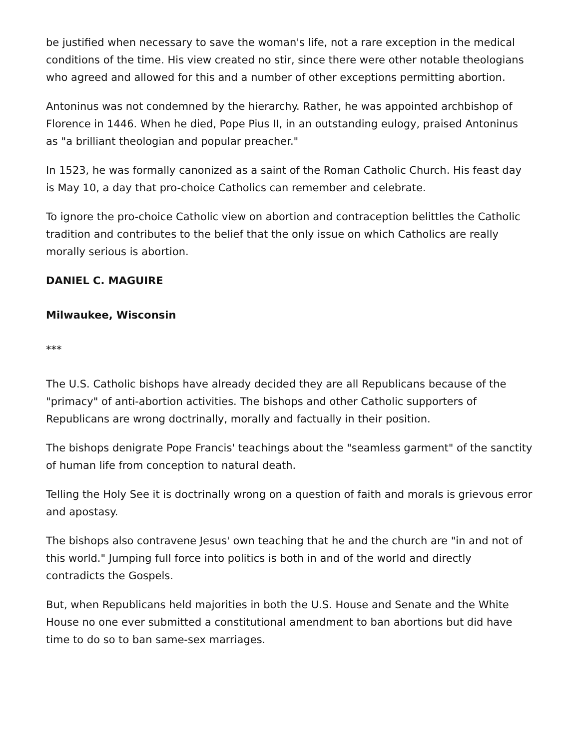be justified when necessary to save the woman's life, not a rare exception in the medical conditions of the time. His view created no stir, since there were other notable theologians who agreed and allowed for this and a number of other exceptions permitting abortion.
Antoninus was not condemned by the hierarchy. Rather, he was appointed archbishop of Florence in 1446. When he died, Pope Pius II, in an outstanding eulogy, praised Antoninus as "a brilliant theologian and popular preacher."
In 1523, he was formally canonized as a saint of the Roman Catholic Church. His feast day is May 10, a day that pro-choice Catholics can remember and celebrate.
To ignore the pro-choice Catholic view on abortion and contraception belittles the Catholic tradition and contributes to the belief that the only issue on which Catholics are really morally serious is abortion.
DANIEL C. MAGUIRE
Milwaukee, Wisconsin
***
The U.S. Catholic bishops have already decided they are all Republicans because of the "primacy" of anti-abortion activities. The bishops and other Catholic supporters of Republicans are wrong doctrinally, morally and factually in their position.
The bishops denigrate Pope Francis' teachings about the "seamless garment" of the sanctity of human life from conception to natural death.
Telling the Holy See it is doctrinally wrong on a question of faith and morals is grievous error and apostasy.
The bishops also contravene Jesus' own teaching that he and the church are "in and not of this world." Jumping full force into politics is both in and of the world and directly contradicts the Gospels.
But, when Republicans held majorities in both the U.S. House and Senate and the White House no one ever submitted a constitutional amendment to ban abortions but did have time to do so to ban same-sex marriages.